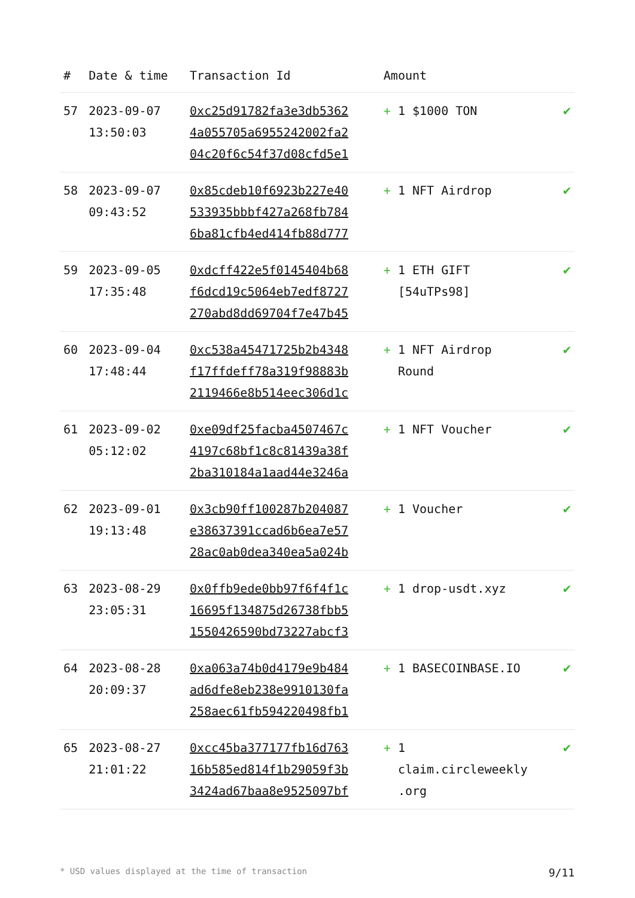| # | Date & time | Transaction Id | Amount | |
| --- | --- | --- | --- | --- |
| 57 | 2023-09-07 13:50:03 | 0xc25d91782fa3e3db5362 4a055705a6955242002fa2 04c20f6c54f37d08cfd5e1 | + 1 $1000 TON | ✔ |
| 58 | 2023-09-07 09:43:52 | 0x85cdeb10f6923b227e40 533935bbbf427a268fb784 6ba81cfb4ed414fb88d777 | + 1 NFT Airdrop | ✔ |
| 59 | 2023-09-05 17:35:48 | 0xdcff422e5f0145404b68 f6dcd19c5064eb7edf8727 270abd8dd69704f7e47b45 | + 1 ETH GIFT [54uTPs98] | ✔ |
| 60 | 2023-09-04 17:48:44 | 0xc538a45471725b2b4348 f17ffdeff78a319f98883b 2119466e8b514eec306d1c | + 1 NFT Airdrop Round | ✔ |
| 61 | 2023-09-02 05:12:02 | 0xe09df25facba4507467c 4197c68bf1c8c81439a38f 2ba310184a1aad44e3246a | + 1 NFT Voucher | ✔ |
| 62 | 2023-09-01 19:13:48 | 0x3cb90ff100287b204087 e38637391ccad6b6ea7e57 28ac0ab0dea340ea5a024b | + 1 Voucher | ✔ |
| 63 | 2023-08-29 23:05:31 | 0x0ffb9ede0bb97f6f4f1c 16695f134875d26738fbb5 1550426590bd73227abcf3 | + 1 drop-usdt.xyz | ✔ |
| 64 | 2023-08-28 20:09:37 | 0xa063a74b0d4179e9b484 ad6dfe8eb238e9910130fa 258aec61fb594220498fb1 | + 1 BASECOINBASE.IO | ✔ |
| 65 | 2023-08-27 21:01:22 | 0xcc45ba377177fb16d763 16b585ed814f1b29059f3b 3424ad67baa8e9525097bf | + 1 claim.circleweekly .org | ✔ |
* USD values displayed at the time of transaction 9/11